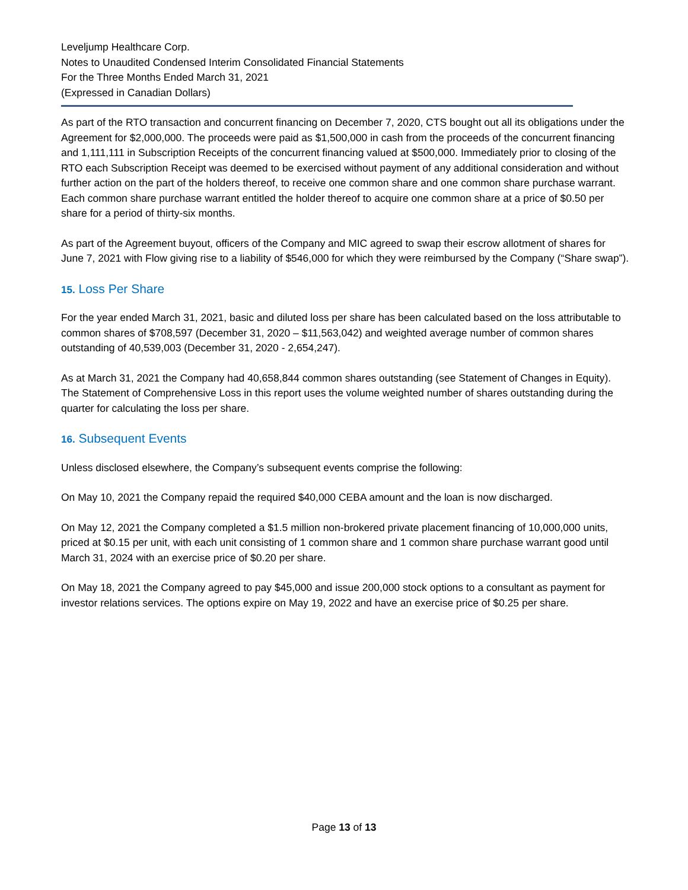Leveljump Healthcare Corp.
Notes to Unaudited Condensed Interim Consolidated Financial Statements
For the Three Months Ended March 31, 2021
(Expressed in Canadian Dollars)
As part of the RTO transaction and concurrent financing on December 7, 2020, CTS bought out all its obligations under the Agreement for $2,000,000. The proceeds were paid as $1,500,000 in cash from the proceeds of the concurrent financing and 1,111,111 in Subscription Receipts of the concurrent financing valued at $500,000. Immediately prior to closing of the RTO each Subscription Receipt was deemed to be exercised without payment of any additional consideration and without further action on the part of the holders thereof, to receive one common share and one common share purchase warrant. Each common share purchase warrant entitled the holder thereof to acquire one common share at a price of $0.50 per share for a period of thirty-six months.
As part of the Agreement buyout, officers of the Company and MIC agreed to swap their escrow allotment of shares for June 7, 2021 with Flow giving rise to a liability of $546,000 for which they were reimbursed by the Company (“Share swap”).
15. Loss Per Share
For the year ended March 31, 2021, basic and diluted loss per share has been calculated based on the loss attributable to common shares of $708,597 (December 31, 2020 – $11,563,042) and weighted average number of common shares outstanding of 40,539,003 (December 31, 2020 - 2,654,247).
As at March 31, 2021 the Company had 40,658,844 common shares outstanding (see Statement of Changes in Equity). The Statement of Comprehensive Loss in this report uses the volume weighted number of shares outstanding during the quarter for calculating the loss per share.
16. Subsequent Events
Unless disclosed elsewhere, the Company’s subsequent events comprise the following:
On May 10, 2021 the Company repaid the required $40,000 CEBA amount and the loan is now discharged.
On May 12, 2021 the Company completed a $1.5 million non-brokered private placement financing of 10,000,000 units, priced at $0.15 per unit, with each unit consisting of 1 common share and 1 common share purchase warrant good until March 31, 2024 with an exercise price of $0.20 per share.
On May 18, 2021 the Company agreed to pay $45,000 and issue 200,000 stock options to a consultant as payment for investor relations services. The options expire on May 19, 2022 and have an exercise price of $0.25 per share.
Page 13 of 13